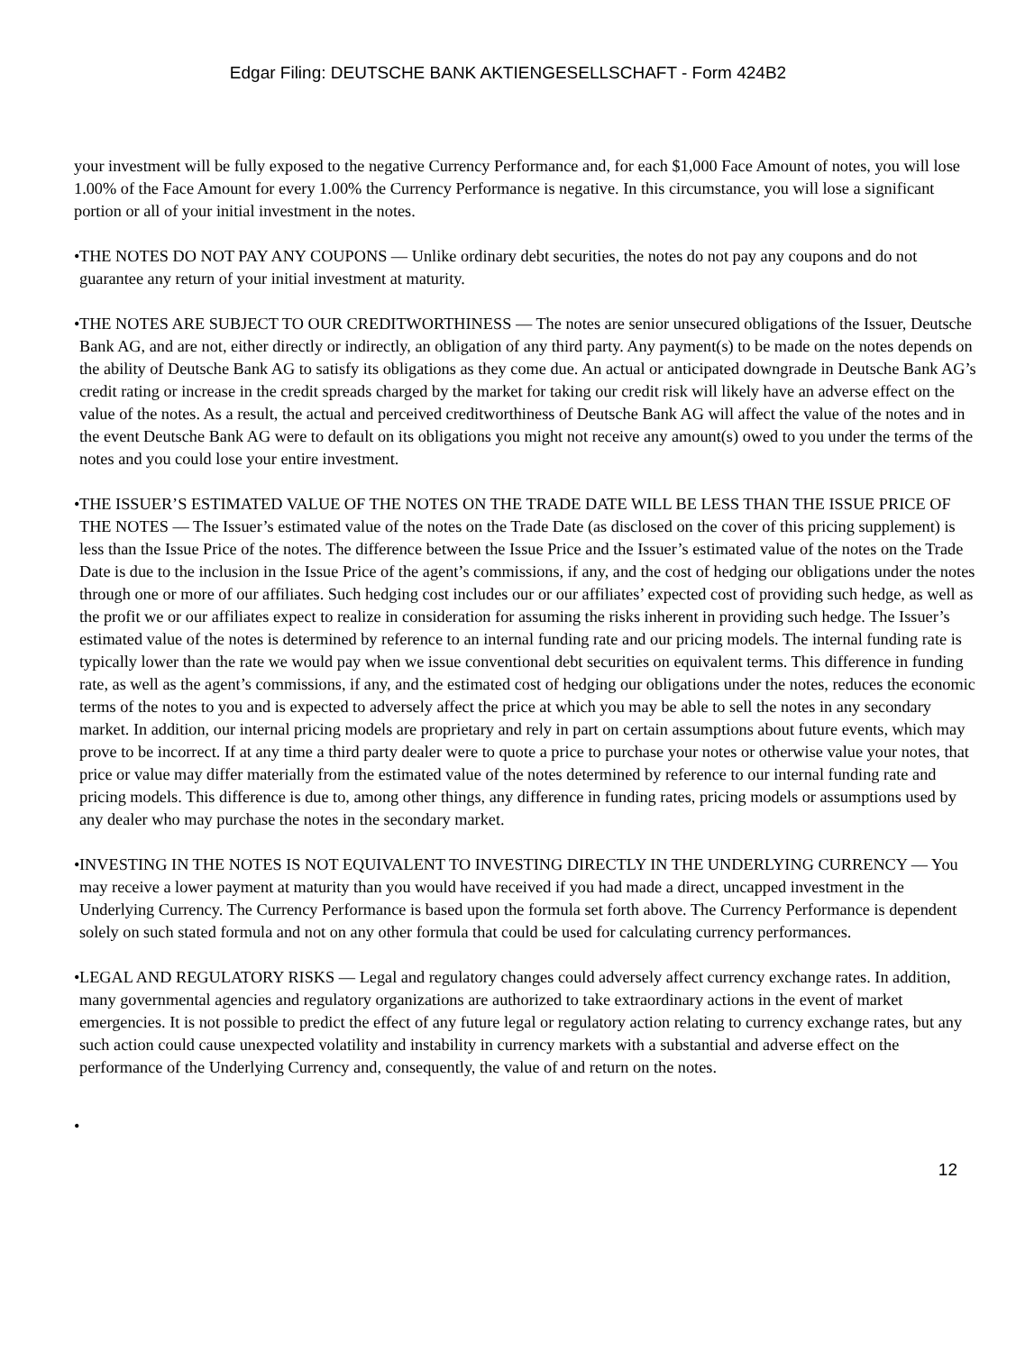Edgar Filing: DEUTSCHE BANK AKTIENGESELLSCHAFT - Form 424B2
your investment will be fully exposed to the negative Currency Performance and, for each $1,000 Face Amount of notes, you will lose 1.00% of the Face Amount for every 1.00% the Currency Performance is negative. In this circumstance, you will lose a significant portion or all of your initial investment in the notes.
•
THE NOTES DO NOT PAY ANY COUPONS — Unlike ordinary debt securities, the notes do not pay any coupons and do not guarantee any return of your initial investment at maturity.
•
THE NOTES ARE SUBJECT TO OUR CREDITWORTHINESS — The notes are senior unsecured obligations of the Issuer, Deutsche Bank AG, and are not, either directly or indirectly, an obligation of any third party. Any payment(s) to be made on the notes depends on the ability of Deutsche Bank AG to satisfy its obligations as they come due. An actual or anticipated downgrade in Deutsche Bank AG’s credit rating or increase in the credit spreads charged by the market for taking our credit risk will likely have an adverse effect on the value of the notes. As a result, the actual and perceived creditworthiness of Deutsche Bank AG will affect the value of the notes and in the event Deutsche Bank AG were to default on its obligations you might not receive any amount(s) owed to you under the terms of the notes and you could lose your entire investment.
•
THE ISSUER’S ESTIMATED VALUE OF THE NOTES ON THE TRADE DATE WILL BE LESS THAN THE ISSUE PRICE OF THE NOTES — The Issuer’s estimated value of the notes on the Trade Date (as disclosed on the cover of this pricing supplement) is less than the Issue Price of the notes. The difference between the Issue Price and the Issuer’s estimated value of the notes on the Trade Date is due to the inclusion in the Issue Price of the agent’s commissions, if any, and the cost of hedging our obligations under the notes through one or more of our affiliates. Such hedging cost includes our or our affiliates’ expected cost of providing such hedge, as well as the profit we or our affiliates expect to realize in consideration for assuming the risks inherent in providing such hedge. The Issuer’s estimated value of the notes is determined by reference to an internal funding rate and our pricing models. The internal funding rate is typically lower than the rate we would pay when we issue conventional debt securities on equivalent terms. This difference in funding rate, as well as the agent’s commissions, if any, and the estimated cost of hedging our obligations under the notes, reduces the economic terms of the notes to you and is expected to adversely affect the price at which you may be able to sell the notes in any secondary market. In addition, our internal pricing models are proprietary and rely in part on certain assumptions about future events, which may prove to be incorrect. If at any time a third party dealer were to quote a price to purchase your notes or otherwise value your notes, that price or value may differ materially from the estimated value of the notes determined by reference to our internal funding rate and pricing models. This difference is due to, among other things, any difference in funding rates, pricing models or assumptions used by any dealer who may purchase the notes in the secondary market.
•
INVESTING IN THE NOTES IS NOT EQUIVALENT TO INVESTING DIRECTLY IN THE UNDERLYING CURRENCY — You may receive a lower payment at maturity than you would have received if you had made a direct, uncapped investment in the Underlying Currency. The Currency Performance is based upon the formula set forth above. The Currency Performance is dependent solely on such stated formula and not on any other formula that could be used for calculating currency performances.
•
LEGAL AND REGULATORY RISKS — Legal and regulatory changes could adversely affect currency exchange rates. In addition, many governmental agencies and regulatory organizations are authorized to take extraordinary actions in the event of market emergencies. It is not possible to predict the effect of any future legal or regulatory action relating to currency exchange rates, but any such action could cause unexpected volatility and instability in currency markets with a substantial and adverse effect on the performance of the Underlying Currency and, consequently, the value of and return on the notes.
•
12